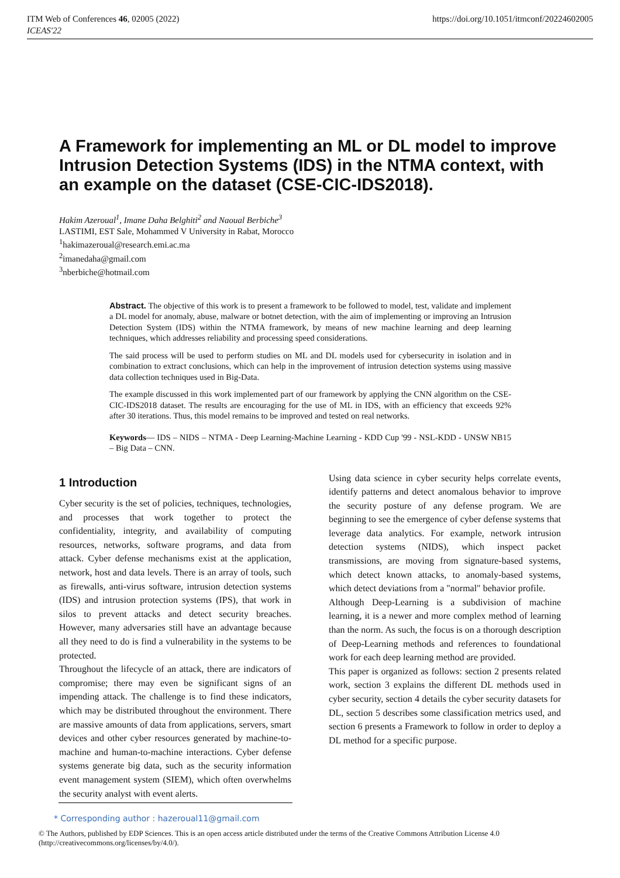ITM Web of Conferences 46, 02005 (2022)
ICEAS'22
https://doi.org/10.1051/itmconf/20224602005
A Framework for implementing an ML or DL model to improve Intrusion Detection Systems (IDS) in the NTMA context, with an example on the dataset (CSE-CIC-IDS2018).
Hakim Azeroual<sup>1</sup>, Imane Daha Belghiti<sup>2</sup> and Naoual Berbiche<sup>3</sup>
LASTIMI, EST Sale, Mohammed V University in Rabat, Morocco
<sup>1</sup> hakimazeroual@research.emi.ac.ma
<sup>2</sup> imanedaha@gmail.com
<sup>3</sup> nberbiche@hotmail.com
Abstract. The objective of this work is to present a framework to be followed to model, test, validate and implement a DL model for anomaly, abuse, malware or botnet detection, with the aim of implementing or improving an Intrusion Detection System (IDS) within the NTMA framework, by means of new machine learning and deep learning techniques, which addresses reliability and processing speed considerations.
The said process will be used to perform studies on ML and DL models used for cybersecurity in isolation and in combination to extract conclusions, which can help in the improvement of intrusion detection systems using massive data collection techniques used in Big-Data.
The example discussed in this work implemented part of our framework by applying the CNN algorithm on the CSE-CIC-IDS2018 dataset. The results are encouraging for the use of ML in IDS, with an efficiency that exceeds 92% after 30 iterations. Thus, this model remains to be improved and tested on real networks.
Keywords— IDS – NIDS – NTMA - Deep Learning-Machine Learning - KDD Cup '99 - NSL-KDD - UNSW NB15 – Big Data – CNN.
1 Introduction
Cyber security is the set of policies, techniques, technologies, and processes that work together to protect the confidentiality, integrity, and availability of computing resources, networks, software programs, and data from attack. Cyber defense mechanisms exist at the application, network, host and data levels. There is an array of tools, such as firewalls, anti-virus software, intrusion detection systems (IDS) and intrusion protection systems (IPS), that work in silos to prevent attacks and detect security breaches. However, many adversaries still have an advantage because all they need to do is find a vulnerability in the systems to be protected.
Throughout the lifecycle of an attack, there are indicators of compromise; there may even be significant signs of an impending attack. The challenge is to find these indicators, which may be distributed throughout the environment. There are massive amounts of data from applications, servers, smart devices and other cyber resources generated by machine-to-machine and human-to-machine interactions. Cyber defense systems generate big data, such as the security information event management system (SIEM), which often overwhelms the security analyst with event alerts.
Using data science in cyber security helps correlate events, identify patterns and detect anomalous behavior to improve the security posture of any defense program. We are beginning to see the emergence of cyber defense systems that leverage data analytics. For example, network intrusion detection systems (NIDS), which inspect packet transmissions, are moving from signature-based systems, which detect known attacks, to anomaly-based systems, which detect deviations from a "normal" behavior profile.
Although Deep-Learning is a subdivision of machine learning, it is a newer and more complex method of learning than the norm. As such, the focus is on a thorough description of Deep-Learning methods and references to foundational work for each deep learning method are provided.
This paper is organized as follows: section 2 presents related work, section 3 explains the different DL methods used in cyber security, section 4 details the cyber security datasets for DL, section 5 describes some classification metrics used, and section 6 presents a Framework to follow in order to deploy a DL method for a specific purpose.
* Corresponding author : hazeroual11@gmail.com
© The Authors, published by EDP Sciences. This is an open access article distributed under the terms of the Creative Commons Attribution License 4.0 (http://creativecommons.org/licenses/by/4.0/).